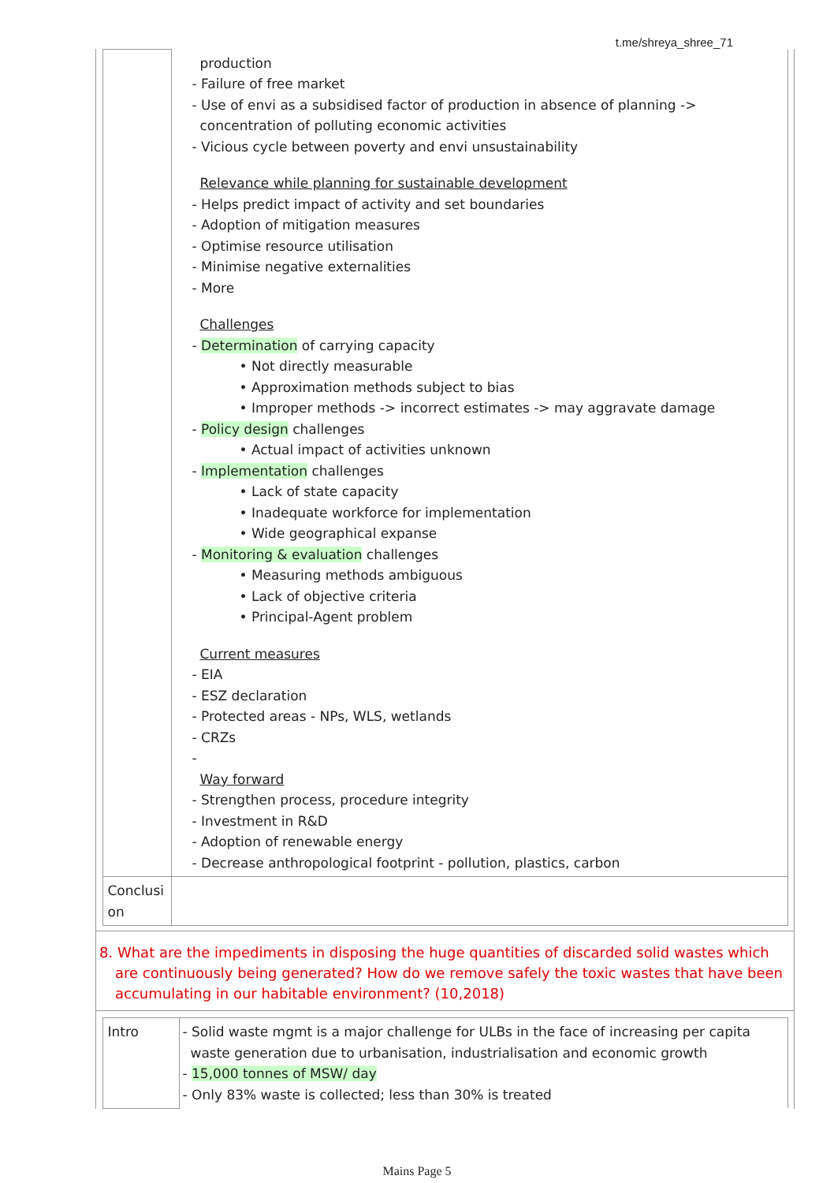t.me/shreya_shree_71
| | production - Failure of free market - Use of envi as a subsidised factor of production in absence of planning -> concentration of polluting economic activities - Vicious cycle between poverty and envi unsustainability Relevance while planning for sustainable development - Helps predict impact of activity and set boundaries - Adoption of mitigation measures - Optimise resource utilisation - Minimise negative externalities - More Challenges - Determination of carrying capacity • Not directly measurable • Approximation methods subject to bias • Improper methods -> incorrect estimates -> may aggravate damage - Policy design challenges • Actual impact of activities unknown - Implementation challenges • Lack of state capacity • Inadequate workforce for implementation • Wide geographical expanse - Monitoring & evaluation challenges • Measuring methods ambiguous • Lack of objective criteria • Principal-Agent problem Current measures - EIA - ESZ declaration - Protected areas - NPs, WLS, wetlands - CRZs - Way forward - Strengthen process, procedure integrity - Investment in R&D - Adoption of renewable energy - Decrease anthropological footprint - pollution, plastics, carbon |
| Conclusi on | |
8. What are the impediments in disposing the huge quantities of discarded solid wastes which are continuously being generated? How do we remove safely the toxic wastes that have been accumulating in our habitable environment? (10,2018)
| Intro | - Solid waste mgmt is a major challenge for ULBs in the face of increasing per capita waste generation due to urbanisation, industrialisation and economic growth - 15,000 tonnes of MSW/ day - Only 83% waste is collected; less than 30% is treated |
Mains Page 5